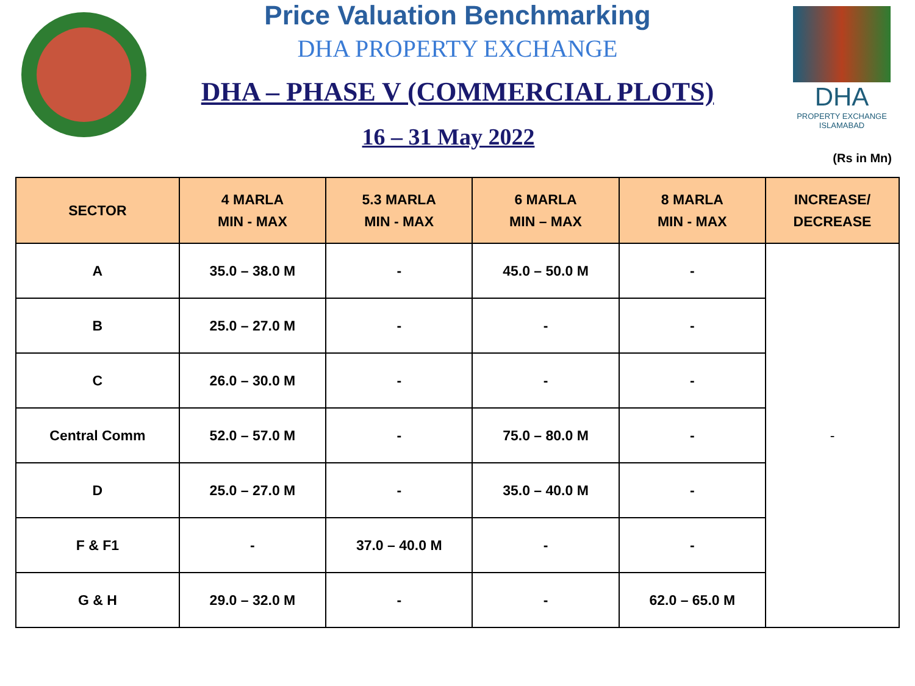Price Valuation Benchmarking
DHA PROPERTY EXCHANGE
DHA – PHASE V (COMMERCIAL PLOTS)
16 – 31 May 2022
DHA
PROPERTY EXCHANGE
ISLAMABAD
(Rs in Mn)
| SECTOR | 4 MARLA MIN - MAX | 5.3 MARLA MIN - MAX | 6 MARLA MIN – MAX | 8 MARLA MIN - MAX | INCREASE/ DECREASE |
| --- | --- | --- | --- | --- | --- |
| A | 35.0 – 38.0 M | - | 45.0 – 50.0 M | - | - |
| B | 25.0 – 27.0 M | - | - | - | |
| C | 26.0 – 30.0 M | - | - | - | |
| Central Comm | 52.0 – 57.0 M | - | 75.0 – 80.0 M | - | |
| D | 25.0 – 27.0 M | - | 35.0 – 40.0 M | - | |
| F & F1 | - | 37.0 – 40.0 M | - | - | |
| G & H | 29.0 – 32.0 M | - | - | 62.0 – 65.0 M | |